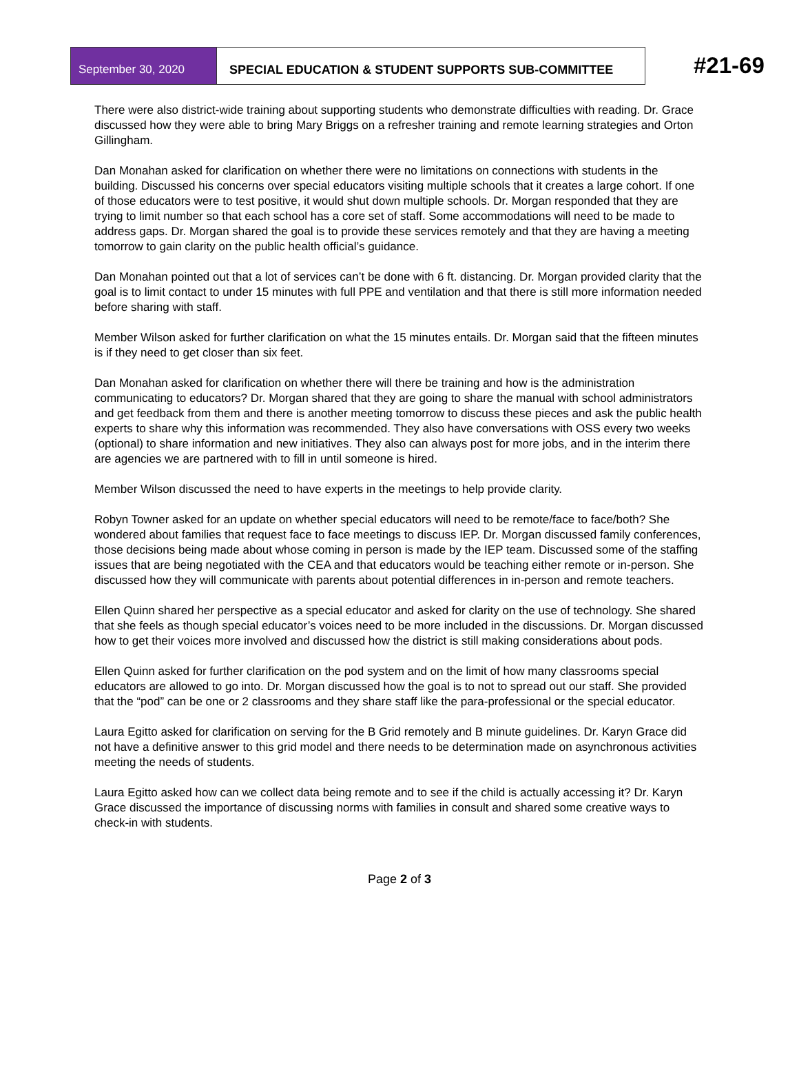September 30, 2020 SPECIAL EDUCATION & STUDENT SUPPORTS SUB-COMMITTEE
#21-69
There were also district-wide training about supporting students who demonstrate difficulties with reading. Dr. Grace discussed how they were able to bring Mary Briggs on a refresher training and remote learning strategies and Orton Gillingham.
Dan Monahan asked for clarification on whether there were no limitations on connections with students in the building. Discussed his concerns over special educators visiting multiple schools that it creates a large cohort. If one of those educators were to test positive, it would shut down multiple schools. Dr. Morgan responded that they are trying to limit number so that each school has a core set of staff. Some accommodations will need to be made to address gaps. Dr. Morgan shared the goal is to provide these services remotely and that they are having a meeting tomorrow to gain clarity on the public health official’s guidance.
Dan Monahan pointed out that a lot of services can’t be done with 6 ft. distancing. Dr. Morgan provided clarity that the goal is to limit contact to under 15 minutes with full PPE and ventilation and that there is still more information needed before sharing with staff.
Member Wilson asked for further clarification on what the 15 minutes entails. Dr. Morgan said that the fifteen minutes is if they need to get closer than six feet.
Dan Monahan asked for clarification on whether there will there be training and how is the administration communicating to educators? Dr. Morgan shared that they are going to share the manual with school administrators and get feedback from them and there is another meeting tomorrow to discuss these pieces and ask the public health experts to share why this information was recommended. They also have conversations with OSS every two weeks (optional) to share information and new initiatives. They also can always post for more jobs, and in the interim there are agencies we are partnered with to fill in until someone is hired.
Member Wilson discussed the need to have experts in the meetings to help provide clarity.
Robyn Towner asked for an update on whether special educators will need to be remote/face to face/both? She wondered about families that request face to face meetings to discuss IEP. Dr. Morgan discussed family conferences, those decisions being made about whose coming in person is made by the IEP team. Discussed some of the staffing issues that are being negotiated with the CEA and that educators would be teaching either remote or in-person. She discussed how they will communicate with parents about potential differences in in-person and remote teachers.
Ellen Quinn shared her perspective as a special educator and asked for clarity on the use of technology. She shared that she feels as though special educator’s voices need to be more included in the discussions. Dr. Morgan discussed how to get their voices more involved and discussed how the district is still making considerations about pods.
Ellen Quinn asked for further clarification on the pod system and on the limit of how many classrooms special educators are allowed to go into. Dr. Morgan discussed how the goal is to not to spread out our staff. She provided that the “pod” can be one or 2 classrooms and they share staff like the para-professional or the special educator.
Laura Egitto asked for clarification on serving for the B Grid remotely and B minute guidelines. Dr. Karyn Grace did not have a definitive answer to this grid model and there needs to be determination made on asynchronous activities meeting the needs of students.
Laura Egitto asked how can we collect data being remote and to see if the child is actually accessing it? Dr. Karyn Grace discussed the importance of discussing norms with families in consult and shared some creative ways to check-in with students.
Page 2 of 3